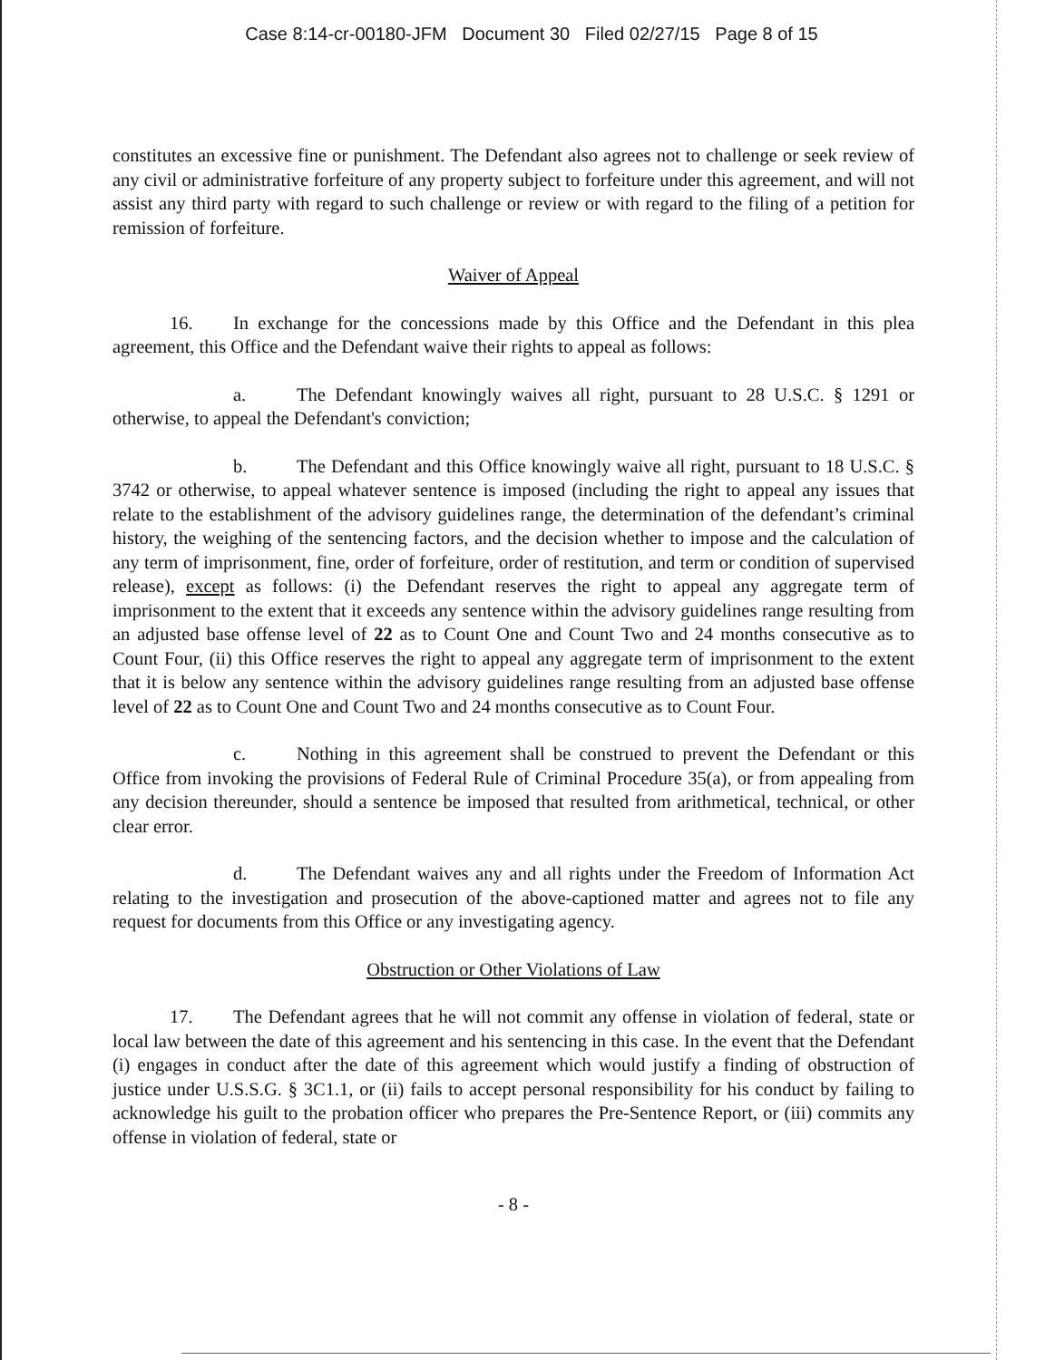Case 8:14-cr-00180-JFM Document 30 Filed 02/27/15 Page 8 of 15
constitutes an excessive fine or punishment. The Defendant also agrees not to challenge or seek review of any civil or administrative forfeiture of any property subject to forfeiture under this agreement, and will not assist any third party with regard to such challenge or review or with regard to the filing of a petition for remission of forfeiture.
Waiver of Appeal
16. In exchange for the concessions made by this Office and the Defendant in this plea agreement, this Office and the Defendant waive their rights to appeal as follows:
a. The Defendant knowingly waives all right, pursuant to 28 U.S.C. § 1291 or otherwise, to appeal the Defendant's conviction;
b. The Defendant and this Office knowingly waive all right, pursuant to 18 U.S.C. § 3742 or otherwise, to appeal whatever sentence is imposed (including the right to appeal any issues that relate to the establishment of the advisory guidelines range, the determination of the defendant’s criminal history, the weighing of the sentencing factors, and the decision whether to impose and the calculation of any term of imprisonment, fine, order of forfeiture, order of restitution, and term or condition of supervised release), except as follows: (i) the Defendant reserves the right to appeal any aggregate term of imprisonment to the extent that it exceeds any sentence within the advisory guidelines range resulting from an adjusted base offense level of 22 as to Count One and Count Two and 24 months consecutive as to Count Four, (ii) this Office reserves the right to appeal any aggregate term of imprisonment to the extent that it is below any sentence within the advisory guidelines range resulting from an adjusted base offense level of 22 as to Count One and Count Two and 24 months consecutive as to Count Four.
c. Nothing in this agreement shall be construed to prevent the Defendant or this Office from invoking the provisions of Federal Rule of Criminal Procedure 35(a), or from appealing from any decision thereunder, should a sentence be imposed that resulted from arithmetical, technical, or other clear error.
d. The Defendant waives any and all rights under the Freedom of Information Act relating to the investigation and prosecution of the above-captioned matter and agrees not to file any request for documents from this Office or any investigating agency.
Obstruction or Other Violations of Law
17. The Defendant agrees that he will not commit any offense in violation of federal, state or local law between the date of this agreement and his sentencing in this case. In the event that the Defendant (i) engages in conduct after the date of this agreement which would justify a finding of obstruction of justice under U.S.S.G. § 3C1.1, or (ii) fails to accept personal responsibility for his conduct by failing to acknowledge his guilt to the probation officer who prepares the Pre-Sentence Report, or (iii) commits any offense in violation of federal, state or
- 8 -